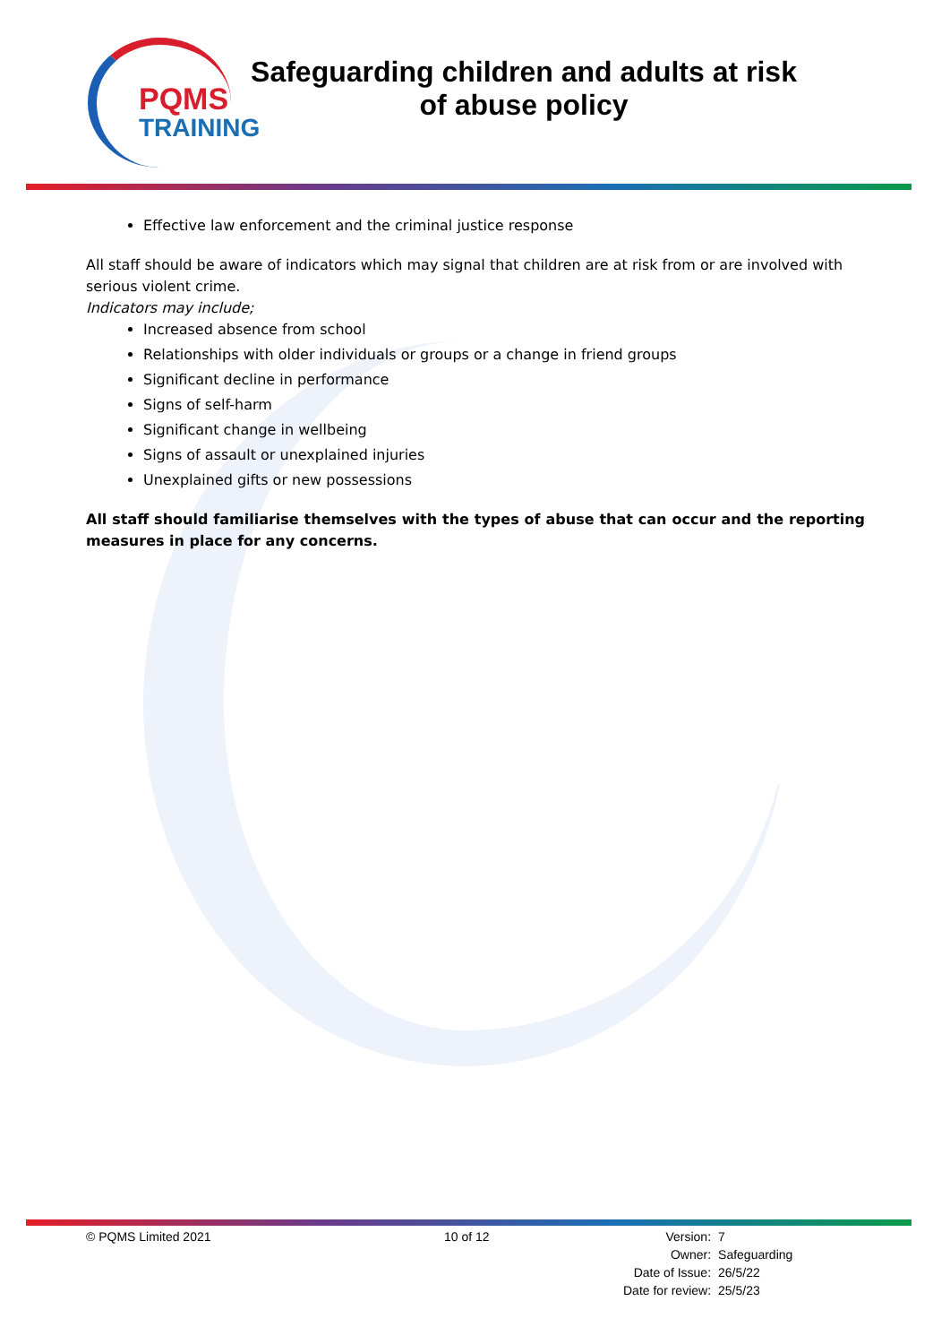PQMS
TRAINING
Safeguarding children and adults at risk of abuse policy
Effective law enforcement and the criminal justice response
All staff should be aware of indicators which may signal that children are at risk from or are involved with serious violent crime.
Indicators may include;
Increased absence from school
Relationships with older individuals or groups or a change in friend groups
Significant decline in performance
Signs of self-harm
Significant change in wellbeing
Signs of assault or unexplained injuries
Unexplained gifts or new possessions
All staff should familiarise themselves with the types of abuse that can occur and the reporting measures in place for any concerns.
© PQMS Limited 2021 10 of 12
| Version: | 7 |
| Owner: | Safeguarding |
| Date of Issue: | 26/5/22 |
| Date for review: | 25/5/23 |